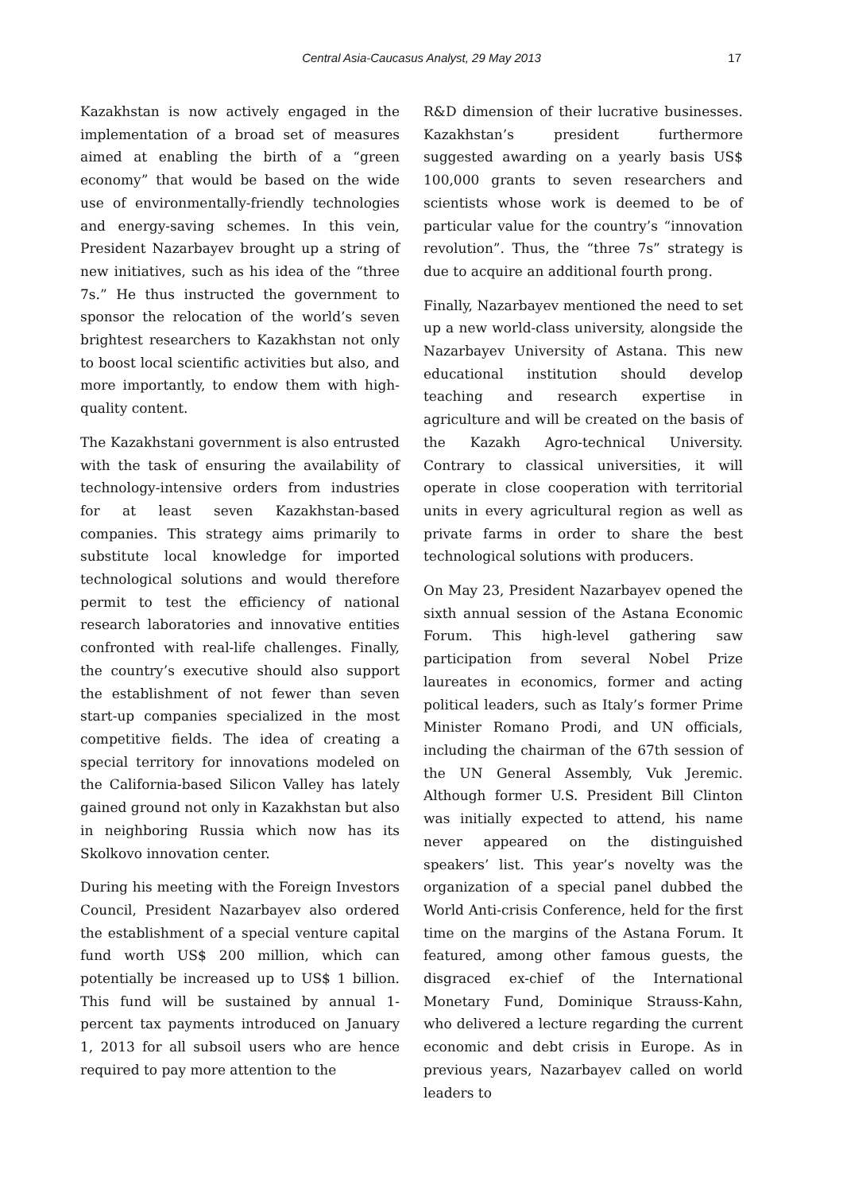Central Asia-Caucasus Analyst, 29 May 2013
17
Kazakhstan is now actively engaged in the implementation of a broad set of measures aimed at enabling the birth of a “green economy” that would be based on the wide use of environmentally-friendly technologies and energy-saving schemes. In this vein, President Nazarbayev brought up a string of new initiatives, such as his idea of the “three 7s.” He thus instructed the government to sponsor the relocation of the world’s seven brightest researchers to Kazakhstan not only to boost local scientific activities but also, and more importantly, to endow them with high-quality content.
The Kazakhstani government is also entrusted with the task of ensuring the availability of technology-intensive orders from industries for at least seven Kazakhstan-based companies. This strategy aims primarily to substitute local knowledge for imported technological solutions and would therefore permit to test the efficiency of national research laboratories and innovative entities confronted with real-life challenges. Finally, the country’s executive should also support the establishment of not fewer than seven start-up companies specialized in the most competitive fields. The idea of creating a special territory for innovations modeled on the California-based Silicon Valley has lately gained ground not only in Kazakhstan but also in neighboring Russia which now has its Skolkovo innovation center.
During his meeting with the Foreign Investors Council, President Nazarbayev also ordered the establishment of a special venture capital fund worth US$ 200 million, which can potentially be increased up to US$ 1 billion. This fund will be sustained by annual 1-percent tax payments introduced on January 1, 2013 for all subsoil users who are hence required to pay more attention to the
R&D dimension of their lucrative businesses. Kazakhstan’s president furthermore suggested awarding on a yearly basis US$ 100,000 grants to seven researchers and scientists whose work is deemed to be of particular value for the country’s “innovation revolution”. Thus, the “three 7s” strategy is due to acquire an additional fourth prong.
Finally, Nazarbayev mentioned the need to set up a new world-class university, alongside the Nazarbayev University of Astana. This new educational institution should develop teaching and research expertise in agriculture and will be created on the basis of the Kazakh Agro-technical University. Contrary to classical universities, it will operate in close cooperation with territorial units in every agricultural region as well as private farms in order to share the best technological solutions with producers.
On May 23, President Nazarbayev opened the sixth annual session of the Astana Economic Forum. This high-level gathering saw participation from several Nobel Prize laureates in economics, former and acting political leaders, such as Italy’s former Prime Minister Romano Prodi, and UN officials, including the chairman of the 67th session of the UN General Assembly, Vuk Jeremic. Although former U.S. President Bill Clinton was initially expected to attend, his name never appeared on the distinguished speakers’ list. This year’s novelty was the organization of a special panel dubbed the World Anti-crisis Conference, held for the first time on the margins of the Astana Forum. It featured, among other famous guests, the disgraced ex-chief of the International Monetary Fund, Dominique Strauss-Kahn, who delivered a lecture regarding the current economic and debt crisis in Europe. As in previous years, Nazarbayev called on world leaders to